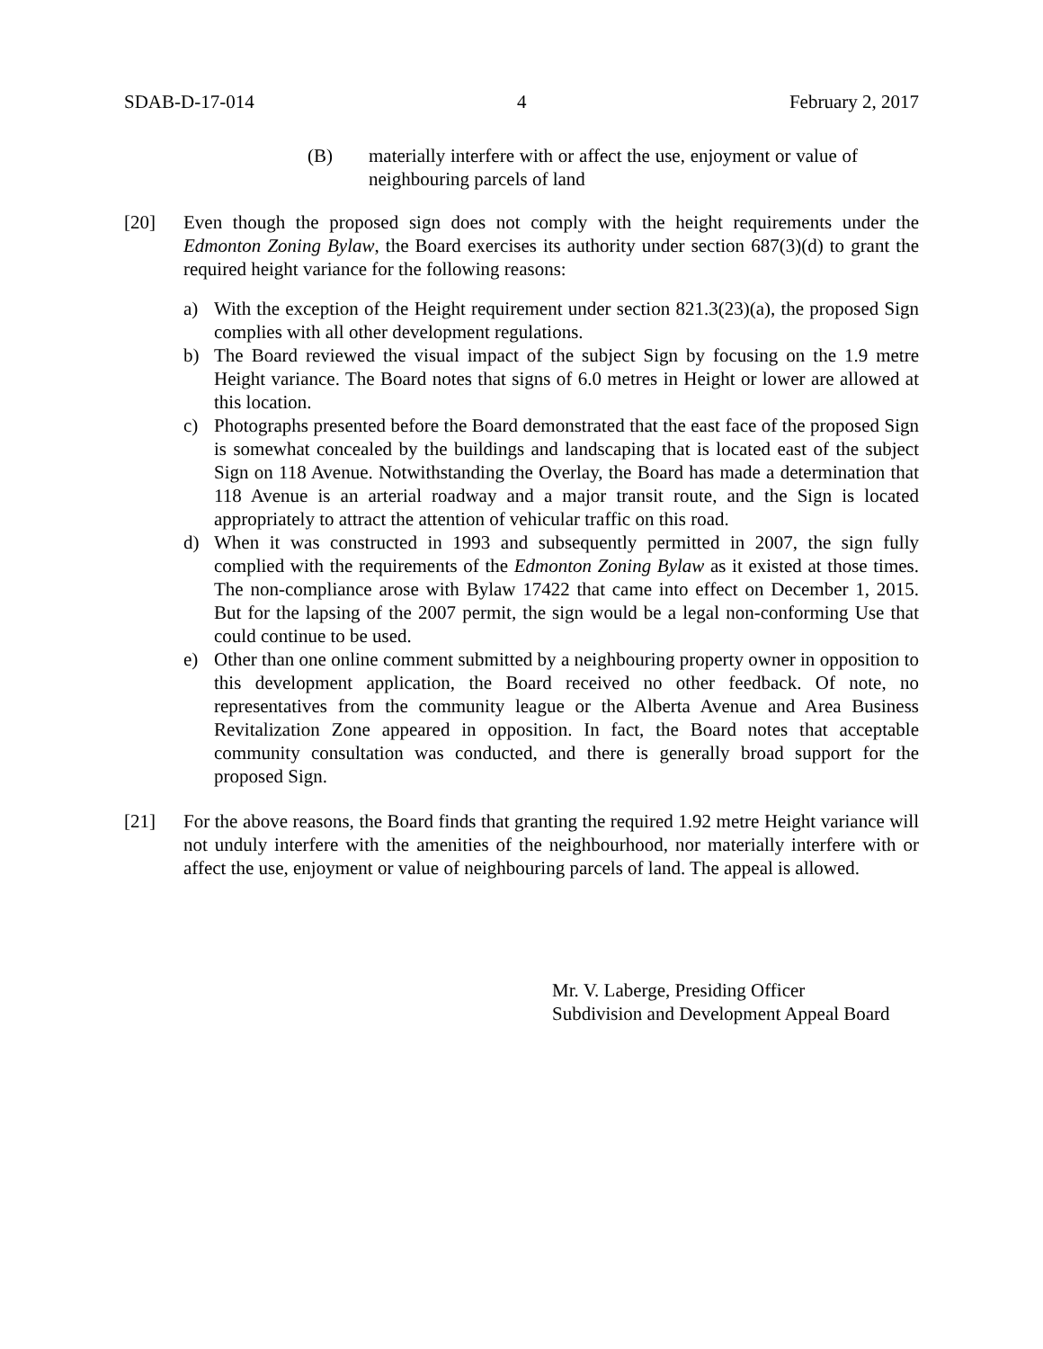SDAB-D-17-014 4 February 2, 2017
(B) materially interfere with or affect the use, enjoyment or value of neighbouring parcels of land
[20] Even though the proposed sign does not comply with the height requirements under the Edmonton Zoning Bylaw, the Board exercises its authority under section 687(3)(d) to grant the required height variance for the following reasons:
a) With the exception of the Height requirement under section 821.3(23)(a), the proposed Sign complies with all other development regulations.
b) The Board reviewed the visual impact of the subject Sign by focusing on the 1.9 metre Height variance. The Board notes that signs of 6.0 metres in Height or lower are allowed at this location.
c) Photographs presented before the Board demonstrated that the east face of the proposed Sign is somewhat concealed by the buildings and landscaping that is located east of the subject Sign on 118 Avenue. Notwithstanding the Overlay, the Board has made a determination that 118 Avenue is an arterial roadway and a major transit route, and the Sign is located appropriately to attract the attention of vehicular traffic on this road.
d) When it was constructed in 1993 and subsequently permitted in 2007, the sign fully complied with the requirements of the Edmonton Zoning Bylaw as it existed at those times. The non-compliance arose with Bylaw 17422 that came into effect on December 1, 2015. But for the lapsing of the 2007 permit, the sign would be a legal non-conforming Use that could continue to be used.
e) Other than one online comment submitted by a neighbouring property owner in opposition to this development application, the Board received no other feedback. Of note, no representatives from the community league or the Alberta Avenue and Area Business Revitalization Zone appeared in opposition. In fact, the Board notes that acceptable community consultation was conducted, and there is generally broad support for the proposed Sign.
[21] For the above reasons, the Board finds that granting the required 1.92 metre Height variance will not unduly interfere with the amenities of the neighbourhood, nor materially interfere with or affect the use, enjoyment or value of neighbouring parcels of land. The appeal is allowed.
Mr. V. Laberge, Presiding Officer
Subdivision and Development Appeal Board